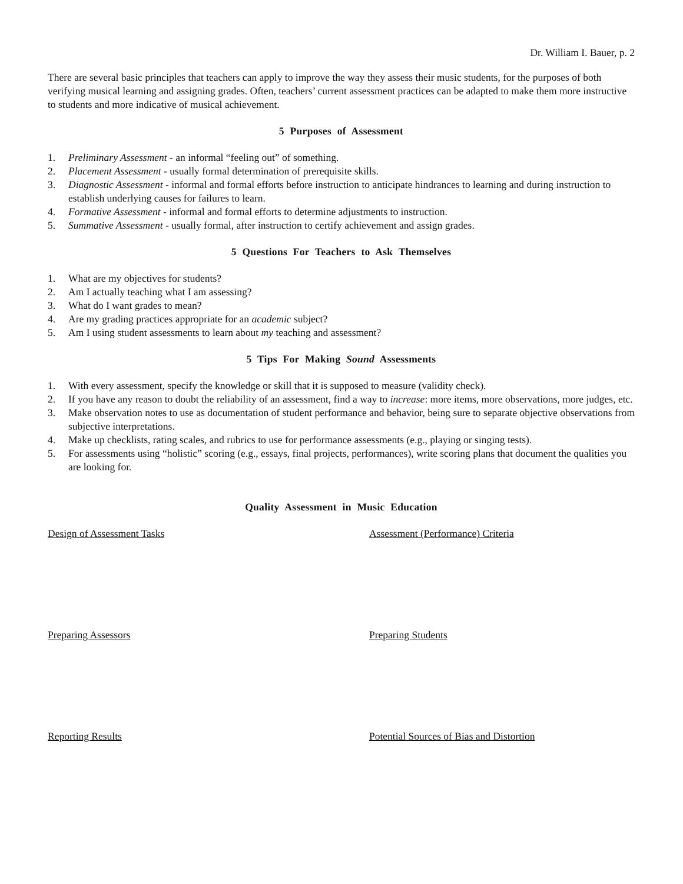Dr. William I. Bauer, p. 2
There are several basic principles that teachers can apply to improve the way they assess their music students, for the purposes of both verifying musical learning and assigning grades. Often, teachers’ current assessment practices can be adapted to make them more instructive to students and more indicative of musical achievement.
5 Purposes of Assessment
1. Preliminary Assessment - an informal “feeling out” of something.
2. Placement Assessment - usually formal determination of prerequisite skills.
3. Diagnostic Assessment - informal and formal efforts before instruction to anticipate hindrances to learning and during instruction to establish underlying causes for failures to learn.
4. Formative Assessment - informal and formal efforts to determine adjustments to instruction.
5. Summative Assessment - usually formal, after instruction to certify achievement and assign grades.
5 Questions For Teachers to Ask Themselves
1. What are my objectives for students?
2. Am I actually teaching what I am assessing?
3. What do I want grades to mean?
4. Are my grading practices appropriate for an academic subject?
5. Am I using student assessments to learn about my teaching and assessment?
5 Tips For Making Sound Assessments
1. With every assessment, specify the knowledge or skill that it is supposed to measure (validity check).
2. If you have any reason to doubt the reliability of an assessment, find a way to increase: more items, more observations, more judges, etc.
3. Make observation notes to use as documentation of student performance and behavior, being sure to separate objective observations from subjective interpretations.
4. Make up checklists, rating scales, and rubrics to use for performance assessments (e.g., playing or singing tests).
5. For assessments using “holistic” scoring (e.g., essays, final projects, performances), write scoring plans that document the qualities you are looking for.
Quality Assessment in Music Education
Design of Assessment Tasks
Assessment (Performance) Criteria
Preparing Assessors
Preparing Students
Reporting Results
Potential Sources of Bias and Distortion